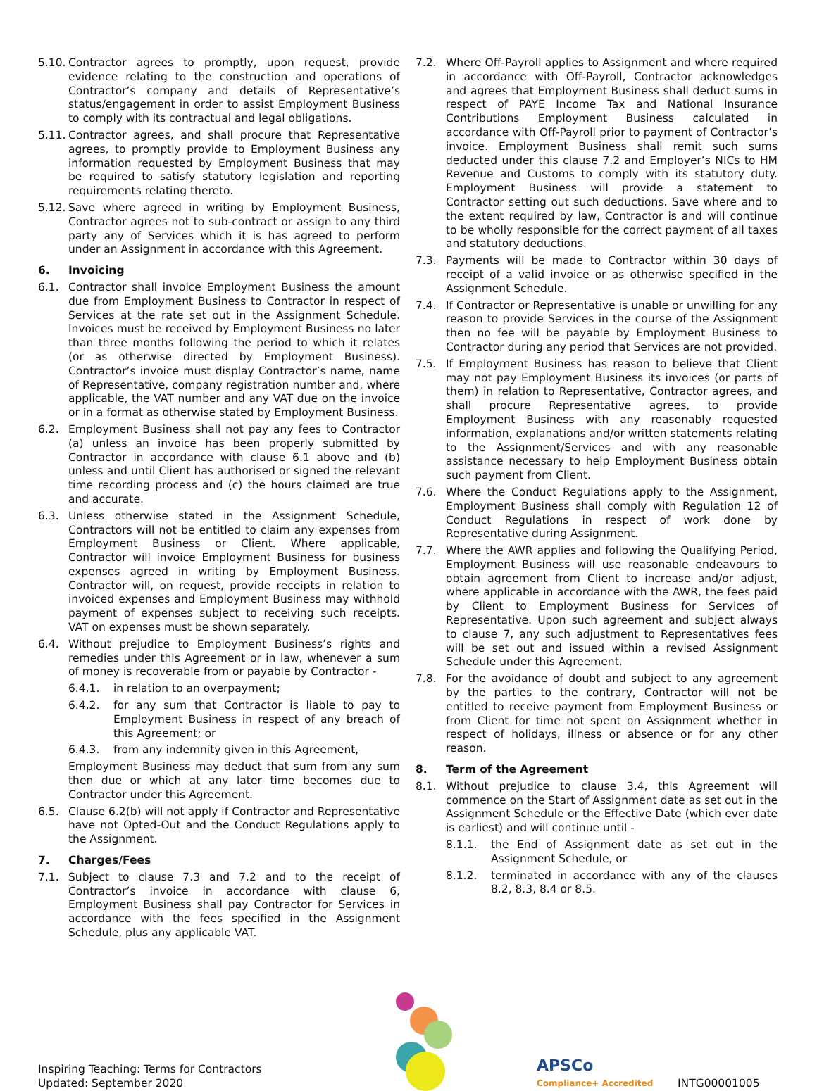5.10. Contractor agrees to promptly, upon request, provide evidence relating to the construction and operations of Contractor’s company and details of Representative’s status/engagement in order to assist Employment Business to comply with its contractual and legal obligations.
5.11. Contractor agrees, and shall procure that Representative agrees, to promptly provide to Employment Business any information requested by Employment Business that may be required to satisfy statutory legislation and reporting requirements relating thereto.
5.12. Save where agreed in writing by Employment Business, Contractor agrees not to sub-contract or assign to any third party any of Services which it is has agreed to perform under an Assignment in accordance with this Agreement.
6. Invoicing
6.1. Contractor shall invoice Employment Business the amount due from Employment Business to Contractor in respect of Services at the rate set out in the Assignment Schedule. Invoices must be received by Employment Business no later than three months following the period to which it relates (or as otherwise directed by Employment Business). Contractor’s invoice must display Contractor’s name, name of Representative, company registration number and, where applicable, the VAT number and any VAT due on the invoice or in a format as otherwise stated by Employment Business.
6.2. Employment Business shall not pay any fees to Contractor (a) unless an invoice has been properly submitted by Contractor in accordance with clause 6.1 above and (b) unless and until Client has authorised or signed the relevant time recording process and (c) the hours claimed are true and accurate.
6.3. Unless otherwise stated in the Assignment Schedule, Contractors will not be entitled to claim any expenses from Employment Business or Client. Where applicable, Contractor will invoice Employment Business for business expenses agreed in writing by Employment Business. Contractor will, on request, provide receipts in relation to invoiced expenses and Employment Business may withhold payment of expenses subject to receiving such receipts. VAT on expenses must be shown separately.
6.4. Without prejudice to Employment Business’s rights and remedies under this Agreement or in law, whenever a sum of money is recoverable from or payable by Contractor -
6.4.1. in relation to an overpayment;
6.4.2. for any sum that Contractor is liable to pay to Employment Business in respect of any breach of this Agreement; or
6.4.3. from any indemnity given in this Agreement,
Employment Business may deduct that sum from any sum then due or which at any later time becomes due to Contractor under this Agreement.
6.5. Clause 6.2(b) will not apply if Contractor and Representative have not Opted-Out and the Conduct Regulations apply to the Assignment.
7. Charges/Fees
7.1. Subject to clause 7.3 and 7.2 and to the receipt of Contractor’s invoice in accordance with clause 6, Employment Business shall pay Contractor for Services in accordance with the fees specified in the Assignment Schedule, plus any applicable VAT.
7.2. Where Off-Payroll applies to Assignment and where required in accordance with Off-Payroll, Contractor acknowledges and agrees that Employment Business shall deduct sums in respect of PAYE Income Tax and National Insurance Contributions Employment Business calculated in accordance with Off-Payroll prior to payment of Contractor’s invoice. Employment Business shall remit such sums deducted under this clause 7.2 and Employer’s NICs to HM Revenue and Customs to comply with its statutory duty. Employment Business will provide a statement to Contractor setting out such deductions. Save where and to the extent required by law, Contractor is and will continue to be wholly responsible for the correct payment of all taxes and statutory deductions.
7.3. Payments will be made to Contractor within 30 days of receipt of a valid invoice or as otherwise specified in the Assignment Schedule.
7.4. If Contractor or Representative is unable or unwilling for any reason to provide Services in the course of the Assignment then no fee will be payable by Employment Business to Contractor during any period that Services are not provided.
7.5. If Employment Business has reason to believe that Client may not pay Employment Business its invoices (or parts of them) in relation to Representative, Contractor agrees, and shall procure Representative agrees, to provide Employment Business with any reasonably requested information, explanations and/or written statements relating to the Assignment/Services and with any reasonable assistance necessary to help Employment Business obtain such payment from Client.
7.6. Where the Conduct Regulations apply to the Assignment, Employment Business shall comply with Regulation 12 of Conduct Regulations in respect of work done by Representative during Assignment.
7.7. Where the AWR applies and following the Qualifying Period, Employment Business will use reasonable endeavours to obtain agreement from Client to increase and/or adjust, where applicable in accordance with the AWR, the fees paid by Client to Employment Business for Services of Representative. Upon such agreement and subject always to clause 7, any such adjustment to Representatives fees will be set out and issued within a revised Assignment Schedule under this Agreement.
7.8. For the avoidance of doubt and subject to any agreement by the parties to the contrary, Contractor will not be entitled to receive payment from Employment Business or from Client for time not spent on Assignment whether in respect of holidays, illness or absence or for any other reason.
8. Term of the Agreement
8.1. Without prejudice to clause 3.4, this Agreement will commence on the Start of Assignment date as set out in the Assignment Schedule or the Effective Date (which ever date is earliest) and will continue until -
8.1.1. the End of Assignment date as set out in the Assignment Schedule, or
8.1.2. terminated in accordance with any of the clauses 8.2, 8.3, 8.4 or 8.5.
Inspiring Teaching: Terms for Contractors
Updated: September 2020
APSCo
Compliance+ Accredited
INTG00001005